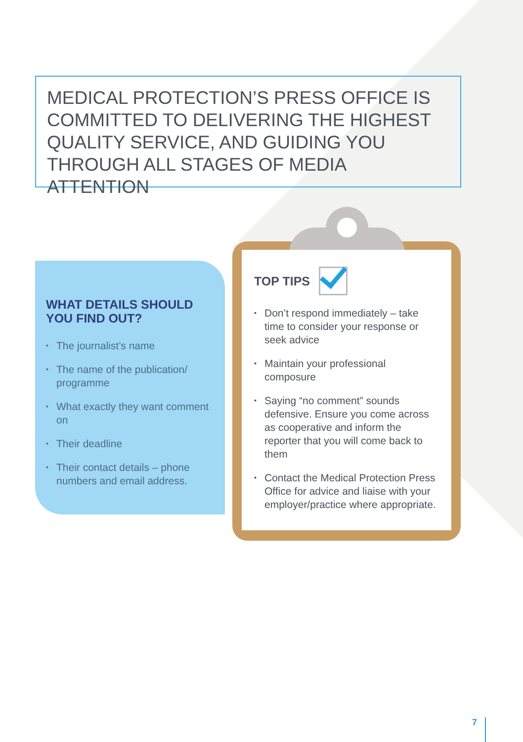MEDICAL PROTECTION’S PRESS OFFICE IS COMMITTED TO DELIVERING THE HIGHEST QUALITY SERVICE, AND GUIDING YOU THROUGH ALL STAGES OF MEDIA ATTENTION
WHAT DETAILS SHOULD YOU FIND OUT?
▪ The journalist’s name
▪ The name of the publication/ programme
▪ What exactly they want comment on
▪ Their deadline
▪ Their contact details – phone numbers and email address.
TOP TIPS
▪ Don’t respond immediately – take time to consider your response or seek advice
▪ Maintain your professional composure
▪ Saying “no comment” sounds defensive. Ensure you come across as cooperative and inform the reporter that you will come back to them
▪ Contact the Medical Protection Press Office for advice and liaise with your employer/practice where appropriate.
7